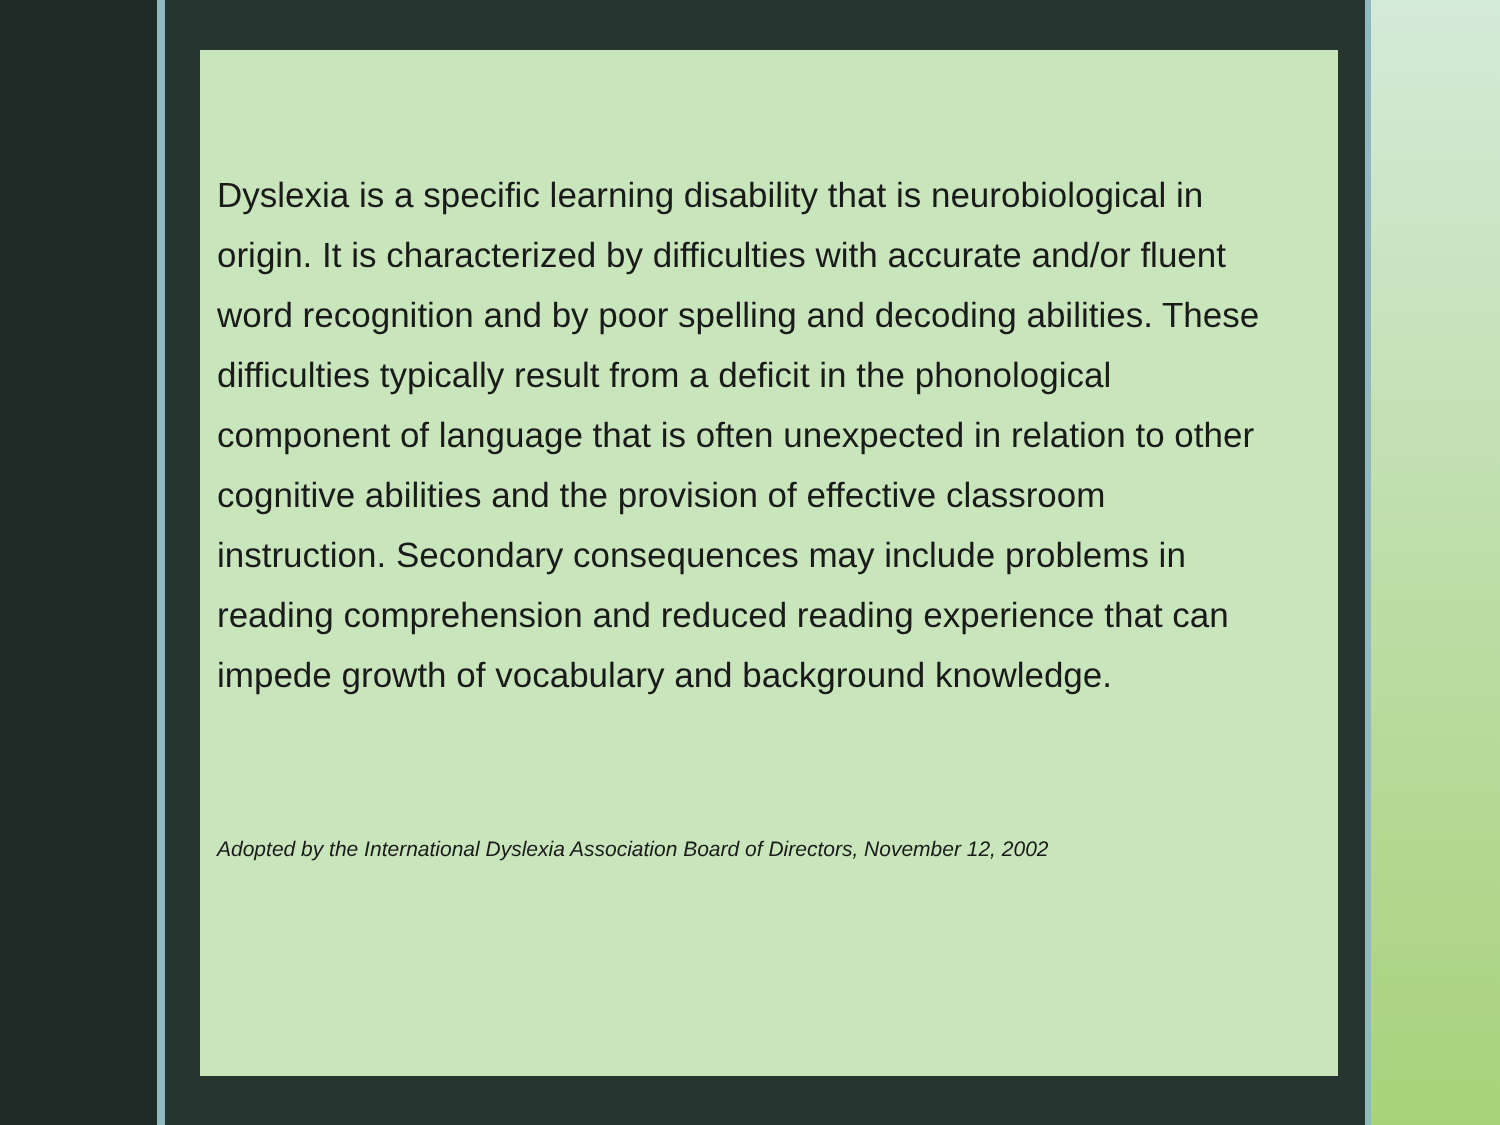Dyslexia is a specific learning disability that is neurobiological in origin. It is characterized by difficulties with accurate and/or fluent word recognition and by poor spelling and decoding abilities. These difficulties typically result from a deficit in the phonological component of language that is often unexpected in relation to other cognitive abilities and the provision of effective classroom instruction. Secondary consequences may include problems in reading comprehension and reduced reading experience that can impede growth of vocabulary and background knowledge.
Adopted by the International Dyslexia Association Board of Directors, November 12, 2002